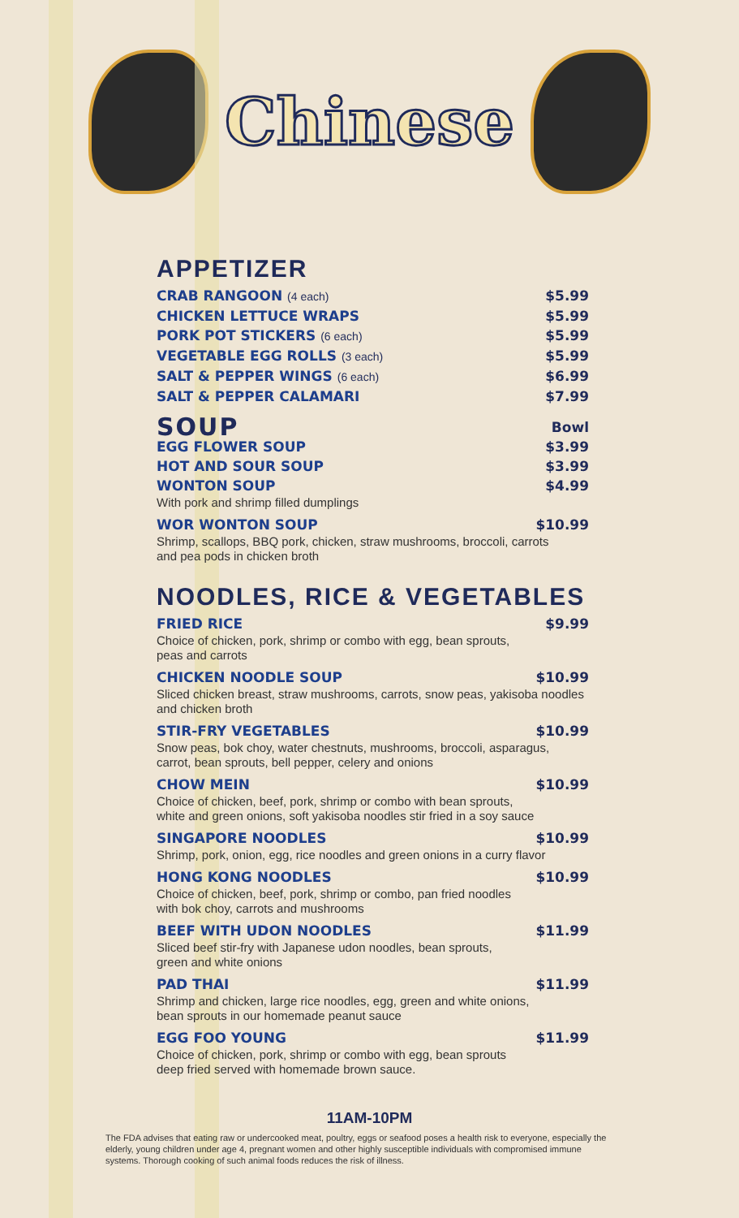Chinese
APPETIZER
CRAB RANGOON (4 each) $5.99
CHICKEN LETTUCE WRAPS $5.99
PORK POT STICKERS (6 each) $5.99
VEGETABLE EGG ROLLS (3 each) $5.99
SALT & PEPPER WINGS (6 each) $6.99
SALT & PEPPER CALAMARI $7.99
SOUP
Bowl
EGG FLOWER SOUP $3.99
HOT AND SOUR SOUP $3.99
WONTON SOUP $4.99
With pork and shrimp filled dumplings
WOR WONTON SOUP $10.99
Shrimp, scallops, BBQ pork, chicken, straw mushrooms, broccoli, carrots
and pea pods in chicken broth
NOODLES, RICE & VEGETABLES
FRIED RICE $9.99
Choice of chicken, pork, shrimp or combo with egg, bean sprouts,
peas and carrots
CHICKEN NOODLE SOUP $10.99
Sliced chicken breast, straw mushrooms, carrots, snow peas, yakisoba noodles and chicken broth
STIR-FRY VEGETABLES $10.99
Snow peas, bok choy, water chestnuts, mushrooms, broccoli, asparagus,
carrot, bean sprouts, bell pepper, celery and onions
CHOW MEIN $10.99
Choice of chicken, beef, pork, shrimp or combo with bean sprouts,
white and green onions, soft yakisoba noodles stir fried in a soy sauce
SINGAPORE NOODLES $10.99
Shrimp, pork, onion, egg, rice noodles and green onions in a curry flavor
HONG KONG NOODLES $10.99
Choice of chicken, beef, pork, shrimp or combo, pan fried noodles
with bok choy, carrots and mushrooms
BEEF WITH UDON NOODLES $11.99
Sliced beef stir-fry with Japanese udon noodles, bean sprouts,
green and white onions
PAD THAI $11.99
Shrimp and chicken, large rice noodles, egg, green and white onions,
bean sprouts in our homemade peanut sauce
EGG FOO YOUNG $11.99
Choice of chicken, pork, shrimp or combo with egg, bean sprouts
deep fried served with homemade brown sauce.
11AM-10PM
The FDA advises that eating raw or undercooked meat, poultry, eggs or seafood poses a health risk to everyone, especially the elderly, young children under age 4, pregnant women and other highly susceptible individuals with compromised immune systems. Thorough cooking of such animal foods reduces the risk of illness.